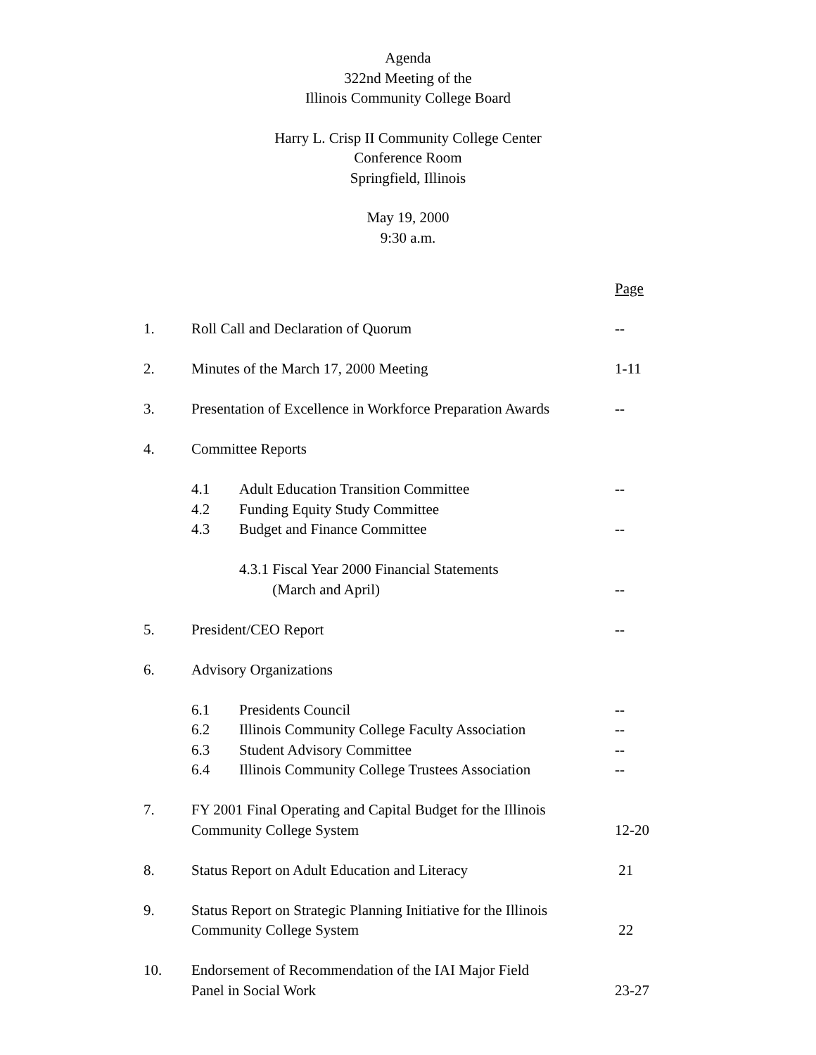Agenda
322nd Meeting of the
Illinois Community College Board
Harry L. Crisp II Community College Center
Conference Room
Springfield, Illinois
May 19, 2000
9:30 a.m.
| | | | Page |
| 1. | Roll Call and Declaration of Quorum | | -- |
| 2. | Minutes of the March 17, 2000 Meeting | | 1-11 |
| 3. | Presentation of Excellence in Workforce Preparation Awards | | -- |
| 4. | Committee Reports | | |
| | 4.1 | Adult Education Transition Committee | -- |
| | 4.2 | Funding Equity Study Committee | |
| | 4.3 | Budget and Finance Committee | -- |
| | | 4.3.1 Fiscal Year 2000 Financial Statements (March and April) | -- |
| 5. | President/CEO Report | | -- |
| 6. | Advisory Organizations | | |
| | 6.1 | Presidents Council | -- |
| | 6.2 | Illinois Community College Faculty Association | -- |
| | 6.3 | Student Advisory Committee | -- |
| | 6.4 | Illinois Community College Trustees Association | -- |
| 7. | FY 2001 Final Operating and Capital Budget for the Illinois Community College System | | 12-20 |
| 8. | Status Report on Adult Education and Literacy | | 21 |
| 9. | Status Report on Strategic Planning Initiative for the Illinois Community College System | | 22 |
| 10. | Endorsement of Recommendation of the IAI Major Field Panel in Social Work | | 23-27 |